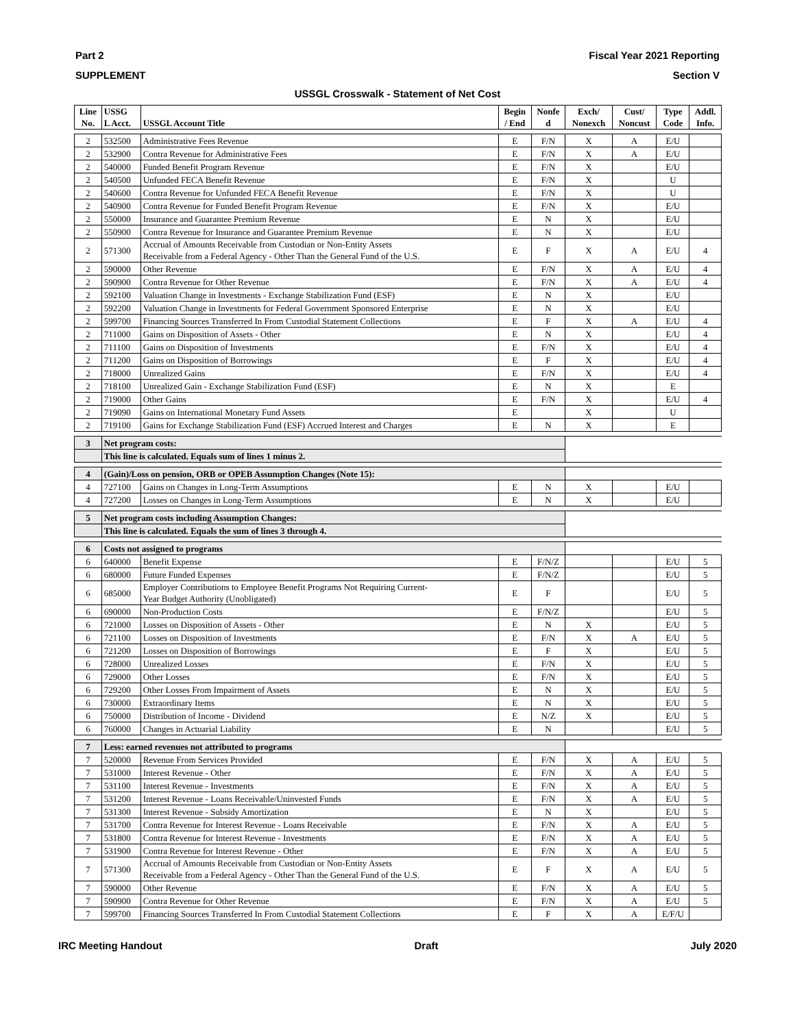Part 2 Fiscal Year 2021 Reporting
SUPPLEMENT Section V
USSGL Crosswalk - Statement of Net Cost
| Line No. | USSG L Acct. | USSGL Account Title | Begin / End | Nonfe d | Exch/ Nonexch | Cust/ Noncust | Type Code | Addl. Info. |
| --- | --- | --- | --- | --- | --- | --- | --- | --- |
| 2 | 532500 | Administrative Fees Revenue | E | F/N | X | A | E/U | |
| 2 | 532900 | Contra Revenue for Administrative Fees | E | F/N | X | A | E/U | |
| 2 | 540000 | Funded Benefit Program Revenue | E | F/N | X | | E/U | |
| 2 | 540500 | Unfunded FECA Benefit Revenue | E | F/N | X | | U | |
| 2 | 540600 | Contra Revenue for Unfunded FECA Benefit Revenue | E | F/N | X | | U | |
| 2 | 540900 | Contra Revenue for Funded Benefit Program Revenue | E | F/N | X | | E/U | |
| 2 | 550000 | Insurance and Guarantee Premium Revenue | E | N | X | | E/U | |
| 2 | 550900 | Contra Revenue for Insurance and Guarantee Premium Revenue | E | N | X | | E/U | |
| 2 | 571300 | Accrual of Amounts Receivable from Custodian or Non-Entity Assets Receivable from a Federal Agency - Other Than the General Fund of the U.S. | E | F | X | A | E/U | 4 |
| 2 | 590000 | Other Revenue | E | F/N | X | A | E/U | 4 |
| 2 | 590900 | Contra Revenue for Other Revenue | E | F/N | X | A | E/U | 4 |
| 2 | 592100 | Valuation Change in Investments - Exchange Stabilization Fund (ESF) | E | N | X | | E/U | |
| 2 | 592200 | Valuation Change in Investments for Federal Government Sponsored Enterprise | E | N | X | | E/U | |
| 2 | 599700 | Financing Sources Transferred In From Custodial Statement Collections | E | F | X | A | E/U | 4 |
| 2 | 711000 | Gains on Disposition of Assets - Other | E | N | X | | E/U | 4 |
| 2 | 711100 | Gains on Disposition of Investments | E | F/N | X | | E/U | 4 |
| 2 | 711200 | Gains on Disposition of Borrowings | E | F | X | | E/U | 4 |
| 2 | 718000 | Unrealized Gains | E | F/N | X | | E/U | 4 |
| 2 | 718100 | Unrealized Gain - Exchange Stabilization Fund (ESF) | E | N | X | | E | |
| 2 | 719000 | Other Gains | E | F/N | X | | E/U | 4 |
| 2 | 719090 | Gains on International Monetary Fund Assets | E | | X | | U | |
| 2 | 719100 | Gains for Exchange Stabilization Fund (ESF) Accrued Interest and Charges | E | N | X | | E | |
| 3 | Net program costs: | | | | | | | |
| | This line is calculated. Equals sum of lines 1 minus 2. | | | | | | | |
| 4 | (Gain)/Loss on pension, ORB or OPEB Assumption Changes (Note 15): | | | | | | | |
| 4 | 727100 | Gains on Changes in Long-Term Assumptions | E | N | X | | E/U | |
| 4 | 727200 | Losses on Changes in Long-Term Assumptions | E | N | X | | E/U | |
| 5 | Net program costs including Assumption Changes: | | | | | | | |
| | This line is calculated. Equals the sum of lines 3 through 4. | | | | | | | |
| 6 | Costs not assigned to programs | | | | | | | |
| 6 | 640000 | Benefit Expense | E | F/N/Z | | | E/U | 5 |
| 6 | 680000 | Future Funded Expenses | E | F/N/Z | | | E/U | 5 |
| 6 | 685000 | Employer Contributions to Employee Benefit Programs Not Requiring Current- Year Budget Authority (Unobligated) | E | F | | | E/U | 5 |
| 6 | 690000 | Non-Production Costs | E | F/N/Z | | | E/U | 5 |
| 6 | 721000 | Losses on Disposition of Assets - Other | E | N | X | | E/U | 5 |
| 6 | 721100 | Losses on Disposition of Investments | E | F/N | X | A | E/U | 5 |
| 6 | 721200 | Losses on Disposition of Borrowings | E | F | X | | E/U | 5 |
| 6 | 728000 | Unrealized Losses | E | F/N | X | | E/U | 5 |
| 6 | 729000 | Other Losses | E | F/N | X | | E/U | 5 |
| 6 | 729200 | Other Losses From Impairment of Assets | E | N | X | | E/U | 5 |
| 6 | 730000 | Extraordinary Items | E | N | X | | E/U | 5 |
| 6 | 750000 | Distribution of Income - Dividend | E | N/Z | X | | E/U | 5 |
| 6 | 760000 | Changes in Actuarial Liability | E | N | | | E/U | 5 |
| 7 | Less: earned revenues not attributed to programs | | | | | | | |
| 7 | 520000 | Revenue From Services Provided | E | F/N | X | A | E/U | 5 |
| 7 | 531000 | Interest Revenue - Other | E | F/N | X | A | E/U | 5 |
| 7 | 531100 | Interest Revenue - Investments | E | F/N | X | A | E/U | 5 |
| 7 | 531200 | Interest Revenue - Loans Receivable/Uninvested Funds | E | F/N | X | A | E/U | 5 |
| 7 | 531300 | Interest Revenue - Subsidy Amortization | E | N | X | | E/U | 5 |
| 7 | 531700 | Contra Revenue for Interest Revenue - Loans Receivable | E | F/N | X | A | E/U | 5 |
| 7 | 531800 | Contra Revenue for Interest Revenue - Investments | E | F/N | X | A | E/U | 5 |
| 7 | 531900 | Contra Revenue for Interest Revenue - Other | E | F/N | X | A | E/U | 5 |
| 7 | 571300 | Accrual of Amounts Receivable from Custodian or Non-Entity Assets Receivable from a Federal Agency - Other Than the General Fund of the U.S. | E | F | X | A | E/U | 5 |
| 7 | 590000 | Other Revenue | E | F/N | X | A | E/U | 5 |
| 7 | 590900 | Contra Revenue for Other Revenue | E | F/N | X | A | E/U | 5 |
| 7 | 599700 | Financing Sources Transferred In From Custodial Statement Collections | E | F | X | A | E/F/U | |
IRC Meeting Handout Draft July 2020